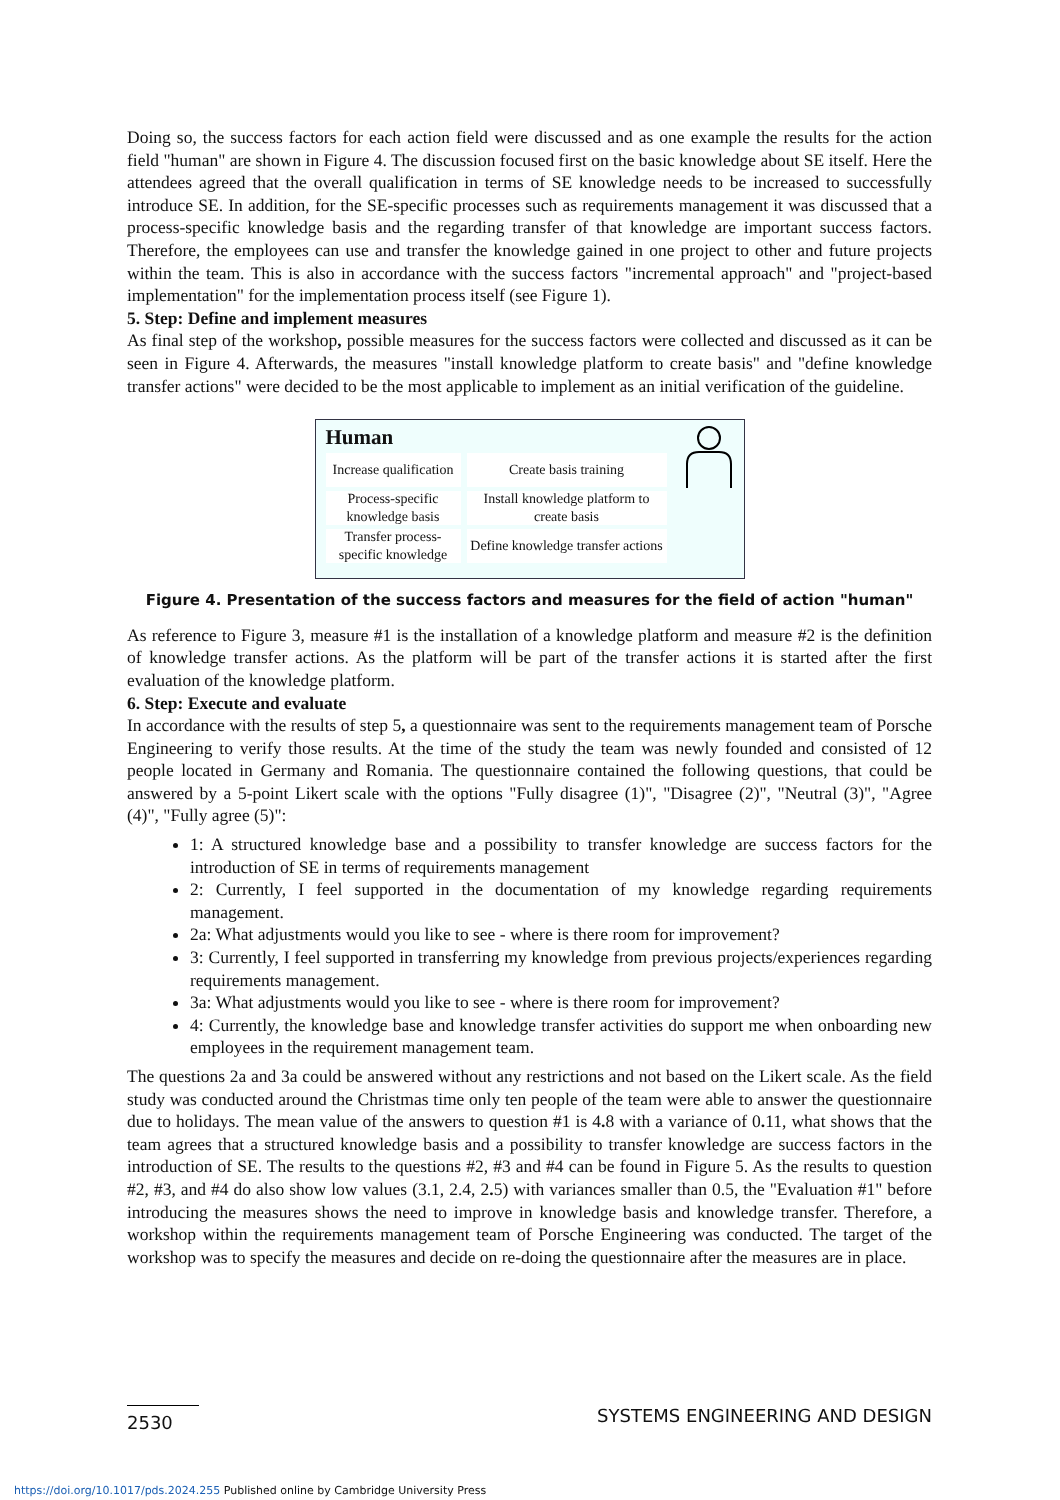Doing so, the success factors for each action field were discussed and as one example the results for the action field "human" are shown in Figure 4. The discussion focused first on the basic knowledge about SE itself. Here the attendees agreed that the overall qualification in terms of SE knowledge needs to be increased to successfully introduce SE. In addition, for the SE-specific processes such as requirements management it was discussed that a process-specific knowledge basis and the regarding transfer of that knowledge are important success factors. Therefore, the employees can use and transfer the knowledge gained in one project to other and future projects within the team. This is also in accordance with the success factors "incremental approach" and "project-based implementation" for the implementation process itself (see Figure 1).
5. Step: Define and implement measures
As final step of the workshop, possible measures for the success factors were collected and discussed as it can be seen in Figure 4. Afterwards, the measures "install knowledge platform to create basis" and "define knowledge transfer actions" were decided to be the most applicable to implement as an initial verification of the guideline.
Human
Increase qualification
Create basis training
Process-specific knowledge basis
Install knowledge platform to create basis
Transfer process-specific knowledge
Define knowledge transfer actions
Figure 4. Presentation of the success factors and measures for the field of action "human"
As reference to Figure 3, measure #1 is the installation of a knowledge platform and measure #2 is the definition of knowledge transfer actions. As the platform will be part of the transfer actions it is started after the first evaluation of the knowledge platform.
6. Step: Execute and evaluate
In accordance with the results of step 5, a questionnaire was sent to the requirements management team of Porsche Engineering to verify those results. At the time of the study the team was newly founded and consisted of 12 people located in Germany and Romania. The questionnaire contained the following questions, that could be answered by a 5-point Likert scale with the options "Fully disagree (1)", "Disagree (2)", "Neutral (3)", "Agree (4)", "Fully agree (5)":
1: A structured knowledge base and a possibility to transfer knowledge are success factors for the introduction of SE in terms of requirements management
2: Currently, I feel supported in the documentation of my knowledge regarding requirements management.
2a: What adjustments would you like to see - where is there room for improvement?
3: Currently, I feel supported in transferring my knowledge from previous projects/experiences regarding requirements management.
3a: What adjustments would you like to see - where is there room for improvement?
4: Currently, the knowledge base and knowledge transfer activities do support me when onboarding new employees in the requirement management team.
The questions 2a and 3a could be answered without any restrictions and not based on the Likert scale. As the field study was conducted around the Christmas time only ten people of the team were able to answer the questionnaire due to holidays. The mean value of the answers to question #1 is 4. 8 with a variance of 0. 11, what shows that the team agrees that a structured knowledge basis and a possibility to transfer knowledge are success factors in the introduction of SE. The results to the questions #2, #3 and #4 can be found in Figure 5. As the results to question #2, #3, and #4 do also show low values (3.1, 2.4, 2. 5) with variances smaller than 0.5, the "Evaluation #1" before introducing the measures shows the need to improve in knowledge basis and knowledge transfer. Therefore, a workshop within the requirements management team of Porsche Engineering was conducted. The target of the workshop was to specify the measures and decide on re-doing the questionnaire after the measures are in place.
2530 SYSTEMS ENGINEERING AND DESIGN
https://doi.org/10.1017/pds.2024.255 Published online by Cambridge University Press